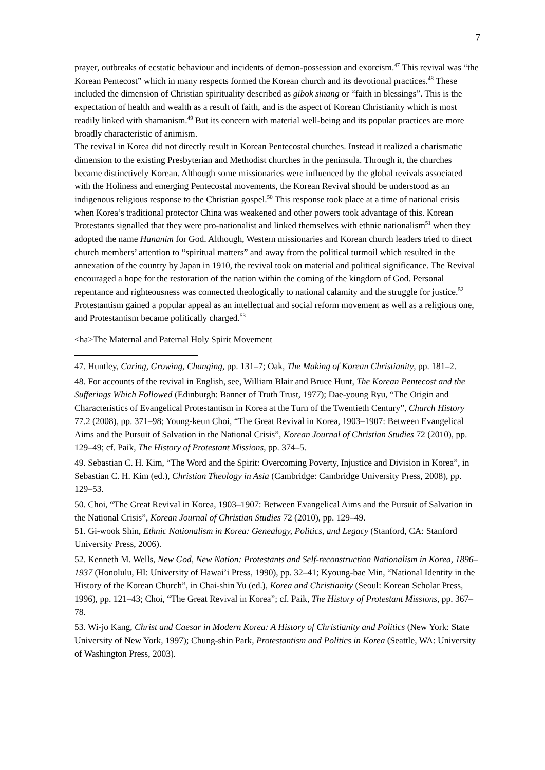7
prayer, outbreaks of ecstatic behaviour and incidents of demon-possession and exorcism.<sup>47</sup> This revival was “the Korean Pentecost” which in many respects formed the Korean church and its devotional practices.<sup>48</sup> These included the dimension of Christian spirituality described as gibok sinang or “faith in blessings”. This is the expectation of health and wealth as a result of faith, and is the aspect of Korean Christianity which is most readily linked with shamanism.<sup>49</sup> But its concern with material well-being and its popular practices are more broadly characteristic of animism.
The revival in Korea did not directly result in Korean Pentecostal churches. Instead it realized a charismatic dimension to the existing Presbyterian and Methodist churches in the peninsula. Through it, the churches became distinctively Korean. Although some missionaries were influenced by the global revivals associated with the Holiness and emerging Pentecostal movements, the Korean Revival should be understood as an indigenous religious response to the Christian gospel.<sup>50</sup> This response took place at a time of national crisis when Korea’s traditional protector China was weakened and other powers took advantage of this. Korean Protestants signalled that they were pro-nationalist and linked themselves with ethnic nationalism<sup>51</sup> when they adopted the name Hananim for God. Although, Western missionaries and Korean church leaders tried to direct church members’ attention to “spiritual matters” and away from the political turmoil which resulted in the annexation of the country by Japan in 1910, the revival took on material and political significance. The Revival encouraged a hope for the restoration of the nation within the coming of the kingdom of God. Personal repentance and righteousness was connected theologically to national calamity and the struggle for justice.<sup>52</sup> Protestantism gained a popular appeal as an intellectual and social reform movement as well as a religious one, and Protestantism became politically charged.<sup>53</sup>
<ha>The Maternal and Paternal Holy Spirit Movement
47. Huntley, Caring, Growing, Changing, pp. 131–7; Oak, The Making of Korean Christianity, pp. 181–2.
48. For accounts of the revival in English, see, William Blair and Bruce Hunt, The Korean Pentecost and the Sufferings Which Followed (Edinburgh: Banner of Truth Trust, 1977); Dae-young Ryu, “The Origin and Characteristics of Evangelical Protestantism in Korea at the Turn of the Twentieth Century”, Church History 77.2 (2008), pp. 371–98; Young-keun Choi, “The Great Revival in Korea, 1903–1907: Between Evangelical Aims and the Pursuit of Salvation in the National Crisis”, Korean Journal of Christian Studies 72 (2010), pp. 129–49; cf. Paik, The History of Protestant Missions, pp. 374–5.
49. Sebastian C. H. Kim, “The Word and the Spirit: Overcoming Poverty, Injustice and Division in Korea”, in Sebastian C. H. Kim (ed.), Christian Theology in Asia (Cambridge: Cambridge University Press, 2008), pp. 129–53.
50. Choi, “The Great Revival in Korea, 1903–1907: Between Evangelical Aims and the Pursuit of Salvation in the National Crisis”, Korean Journal of Christian Studies 72 (2010), pp. 129–49.
51. Gi-wook Shin, Ethnic Nationalism in Korea: Genealogy, Politics, and Legacy (Stanford, CA: Stanford University Press, 2006).
52. Kenneth M. Wells, New God, New Nation: Protestants and Self-reconstruction Nationalism in Korea, 1896–1937 (Honolulu, HI: University of Hawai’i Press, 1990), pp. 32–41; Kyoung-bae Min, “National Identity in the History of the Korean Church”, in Chai-shin Yu (ed.), Korea and Christianity (Seoul: Korean Scholar Press, 1996), pp. 121–43; Choi, “The Great Revival in Korea”; cf. Paik, The History of Protestant Missions, pp. 367–78.
53. Wi-jo Kang, Christ and Caesar in Modern Korea: A History of Christianity and Politics (New York: State University of New York, 1997); Chung-shin Park, Protestantism and Politics in Korea (Seattle, WA: University of Washington Press, 2003).